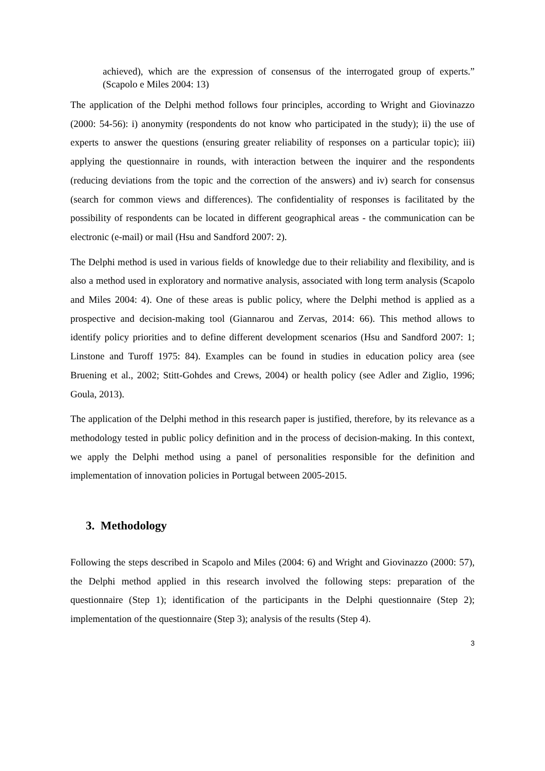achieved), which are the expression of consensus of the interrogated group of experts.” (Scapolo e Miles 2004: 13)
The application of the Delphi method follows four principles, according to Wright and Giovinazzo (2000: 54-56): i) anonymity (respondents do not know who participated in the study); ii) the use of experts to answer the questions (ensuring greater reliability of responses on a particular topic); iii) applying the questionnaire in rounds, with interaction between the inquirer and the respondents (reducing deviations from the topic and the correction of the answers) and iv) search for consensus (search for common views and differences). The confidentiality of responses is facilitated by the possibility of respondents can be located in different geographical areas - the communication can be electronic (e-mail) or mail (Hsu and Sandford 2007: 2).
The Delphi method is used in various fields of knowledge due to their reliability and flexibility, and is also a method used in exploratory and normative analysis, associated with long term analysis (Scapolo and Miles 2004: 4). One of these areas is public policy, where the Delphi method is applied as a prospective and decision-making tool (Giannarou and Zervas, 2014: 66). This method allows to identify policy priorities and to define different development scenarios (Hsu and Sandford 2007: 1; Linstone and Turoff 1975: 84). Examples can be found in studies in education policy area (see Bruening et al., 2002; Stitt-Gohdes and Crews, 2004) or health policy (see Adler and Ziglio, 1996; Goula, 2013).
The application of the Delphi method in this research paper is justified, therefore, by its relevance as a methodology tested in public policy definition and in the process of decision-making. In this context, we apply the Delphi method using a panel of personalities responsible for the definition and implementation of innovation policies in Portugal between 2005-2015.
3. Methodology
Following the steps described in Scapolo and Miles (2004: 6) and Wright and Giovinazzo (2000: 57), the Delphi method applied in this research involved the following steps: preparation of the questionnaire (Step 1); identification of the participants in the Delphi questionnaire (Step 2); implementation of the questionnaire (Step 3); analysis of the results (Step 4).
3